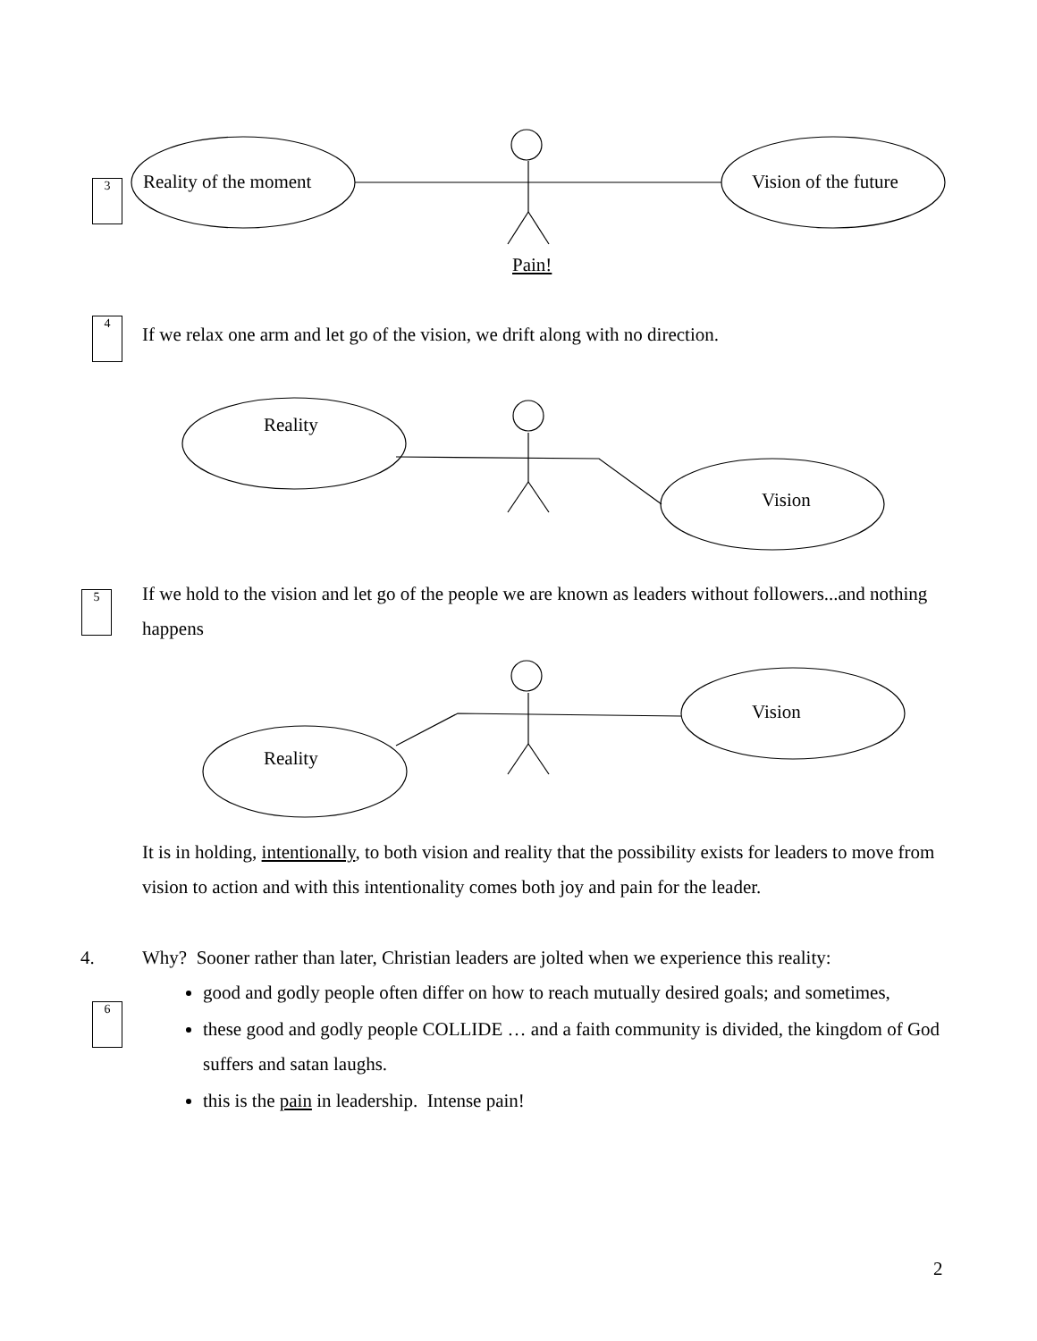3
4
5
6
Reality of the moment Vision of the future
Pain!
If we relax one arm and let go of the vision, we drift along with no direction.
Reality
Vision
If we hold to the vision and let go of the people we are known as leaders without followers...and nothing happens
Vision
Reality
It is in holding, intentionally, to both vision and reality that the possibility exists for leaders to move from vision to action and with this intentionality comes both joy and pain for the leader.
4.
Why? Sooner rather than later, Christian leaders are jolted when we experience this reality:
good and godly people often differ on how to reach mutually desired goals; and sometimes,
these good and godly people COLLIDE … and a faith community is divided, the kingdom of God suffers and satan laughs.
this is the pain in leadership. Intense pain!
2